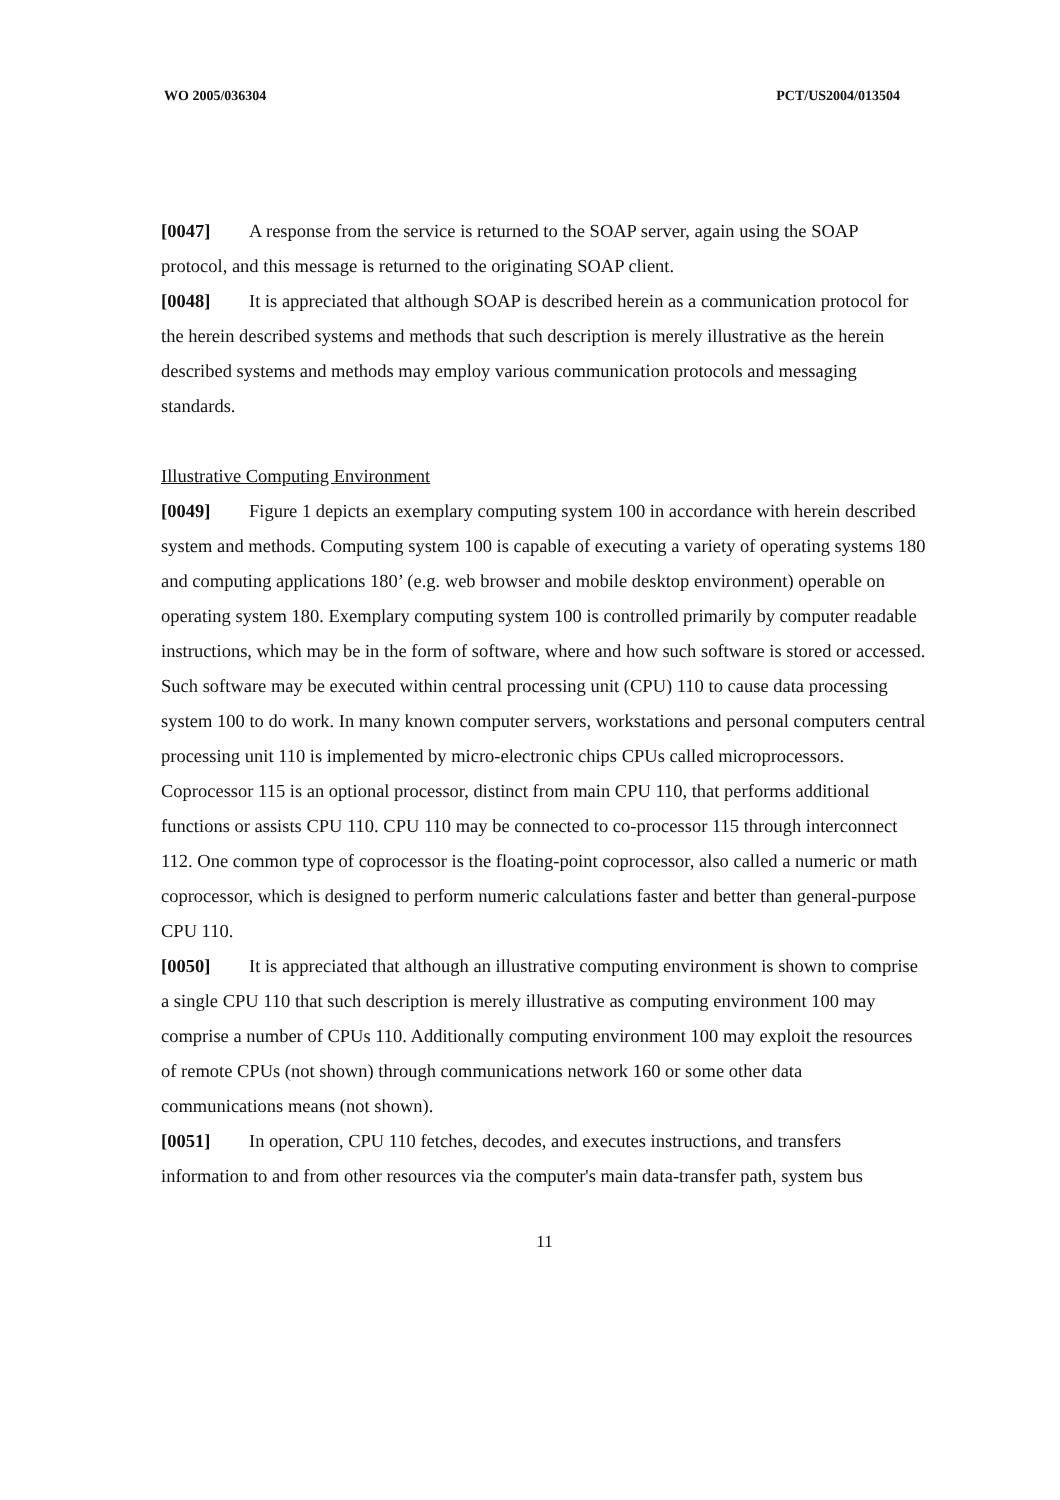WO 2005/036304 PCT/US2004/013504
[0047] A response from the service is returned to the SOAP server, again using the SOAP protocol, and this message is returned to the originating SOAP client.
[0048] It is appreciated that although SOAP is described herein as a communication protocol for the herein described systems and methods that such description is merely illustrative as the herein described systems and methods may employ various communication protocols and messaging standards.
Illustrative Computing Environment
[0049] Figure 1 depicts an exemplary computing system 100 in accordance with herein described system and methods. Computing system 100 is capable of executing a variety of operating systems 180 and computing applications 180’ (e.g. web browser and mobile desktop environment) operable on operating system 180. Exemplary computing system 100 is controlled primarily by computer readable instructions, which may be in the form of software, where and how such software is stored or accessed. Such software may be executed within central processing unit (CPU) 110 to cause data processing system 100 to do work. In many known computer servers, workstations and personal computers central processing unit 110 is implemented by micro-electronic chips CPUs called microprocessors. Coprocessor 115 is an optional processor, distinct from main CPU 110, that performs additional functions or assists CPU 110. CPU 110 may be connected to co-processor 115 through interconnect 112. One common type of coprocessor is the floating-point coprocessor, also called a numeric or math coprocessor, which is designed to perform numeric calculations faster and better than general-purpose CPU 110.
[0050] It is appreciated that although an illustrative computing environment is shown to comprise a single CPU 110 that such description is merely illustrative as computing environment 100 may comprise a number of CPUs 110. Additionally computing environment 100 may exploit the resources of remote CPUs (not shown) through communications network 160 or some other data communications means (not shown).
[0051] In operation, CPU 110 fetches, decodes, and executes instructions, and transfers information to and from other resources via the computer's main data-transfer path, system bus
11